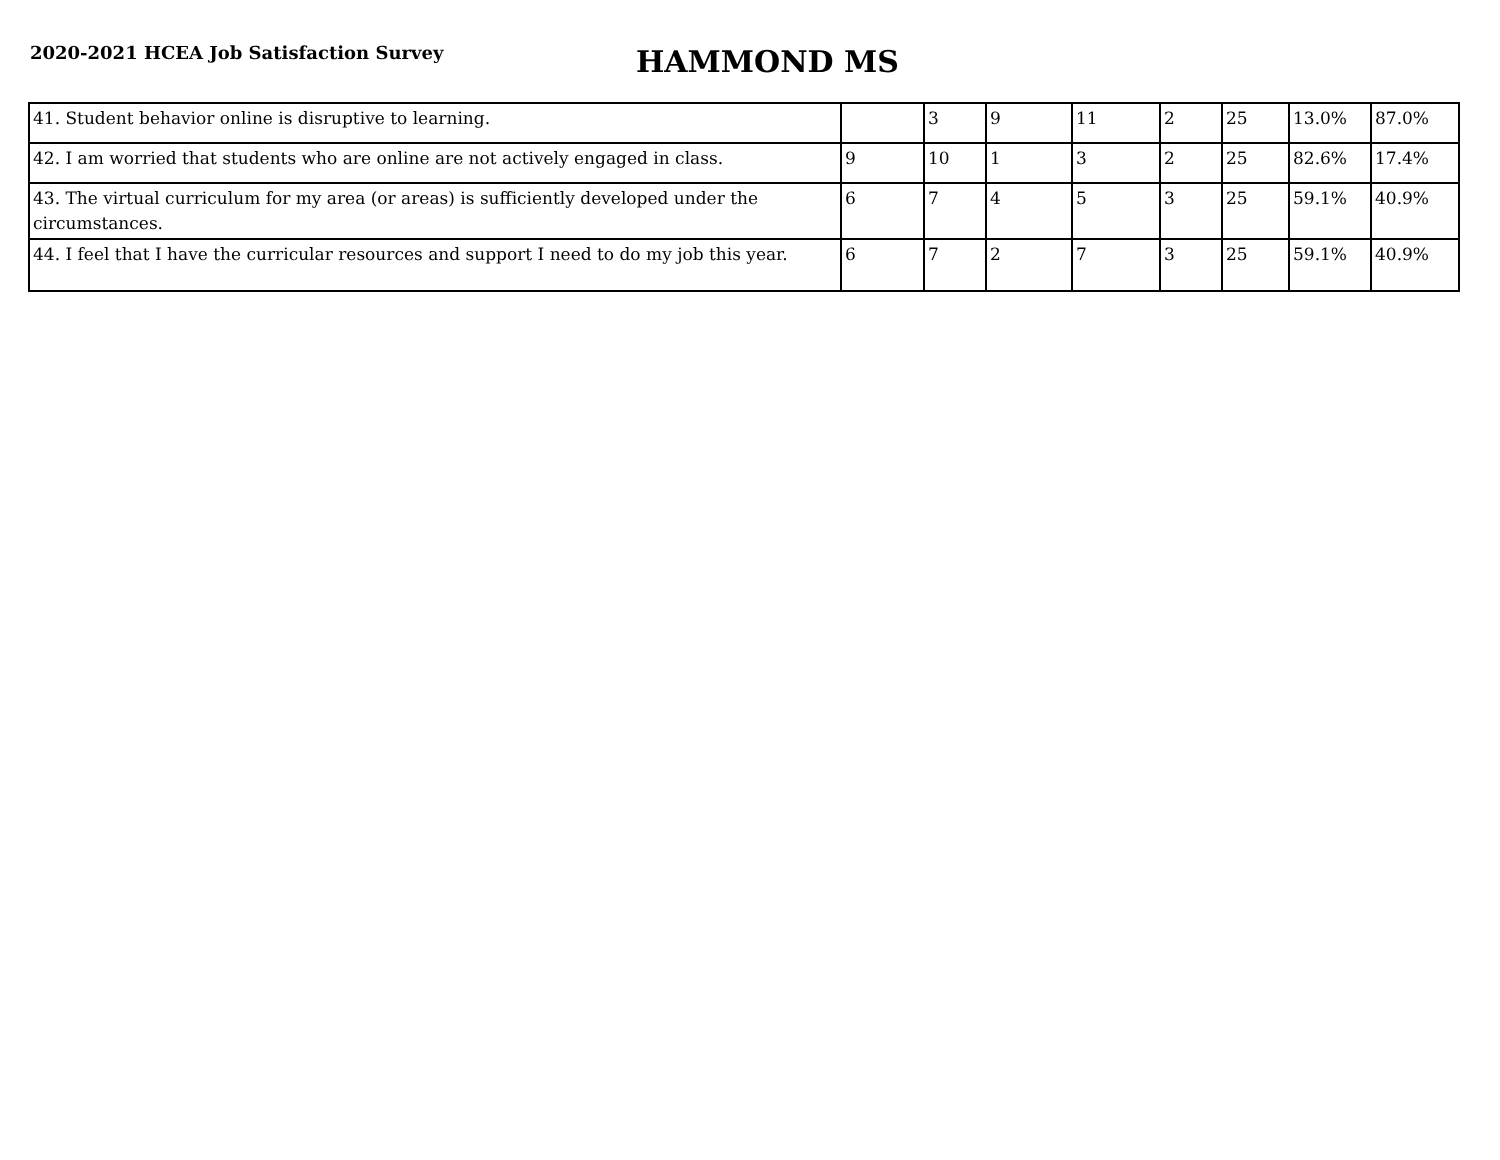2020-2021 HCEA Job Satisfaction Survey
HAMMOND MS
| 41. Student behavior online is disruptive to learning. | | 3 | 9 | 11 | 2 | 25 | 13.0% | 87.0% |
| 42. I am worried that students who are online are not actively engaged in class. | 9 | 10 | 1 | 3 | 2 | 25 | 82.6% | 17.4% |
| 43. The virtual curriculum for my area (or areas) is sufficiently developed under the circumstances. | 6 | 7 | 4 | 5 | 3 | 25 | 59.1% | 40.9% |
| 44. I feel that I have the curricular resources and support I need to do my job this year. | 6 | 7 | 2 | 7 | 3 | 25 | 59.1% | 40.9% |